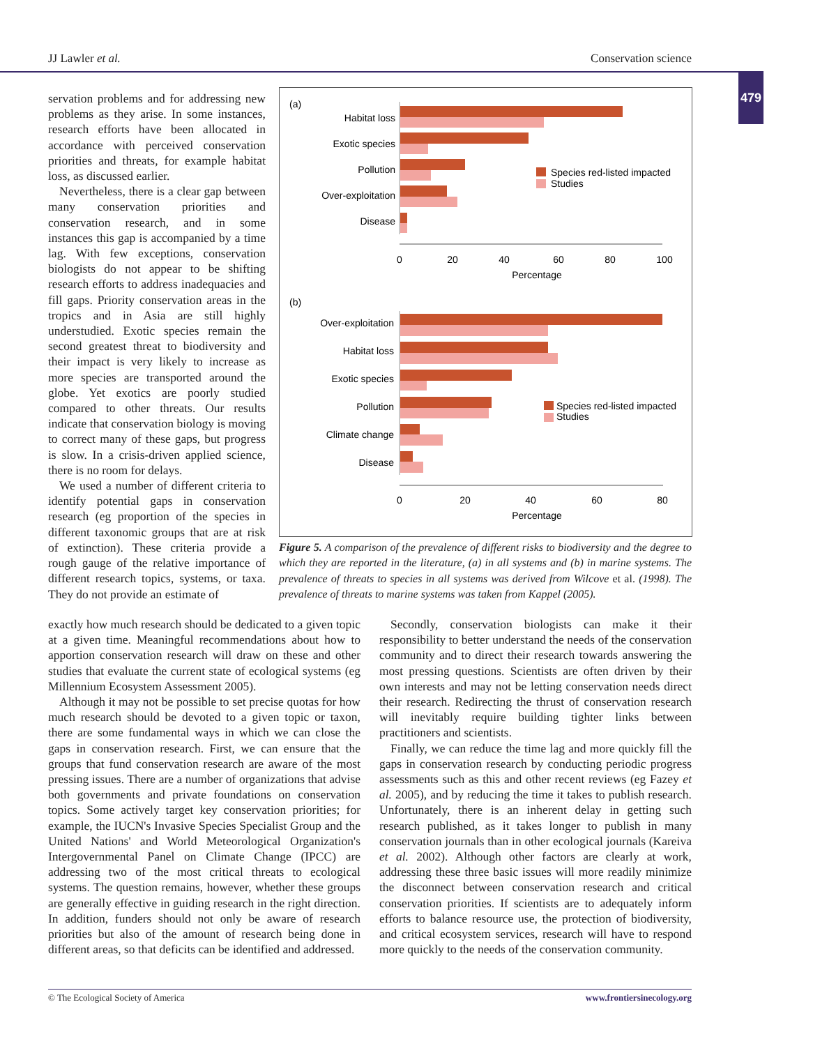JJ Lawler et al. Conservation science
479
servation problems and for addressing new problems as they arise. In some instances, research efforts have been allocated in accordance with perceived conservation priorities and threats, for example habitat loss, as discussed earlier.
Nevertheless, there is a clear gap between many conservation priorities and conservation research, and in some instances this gap is accompanied by a time lag. With few exceptions, conservation biologists do not appear to be shifting research efforts to address inadequacies and fill gaps. Priority conservation areas in the tropics and in Asia are still highly understudied. Exotic species remain the second greatest threat to biodiversity and their impact is very likely to increase as more species are transported around the globe. Yet exotics are poorly studied compared to other threats. Our results indicate that conservation biology is moving to correct many of these gaps, but progress is slow. In a crisis-driven applied science, there is no room for delays.
We used a number of different criteria to identify potential gaps in conservation research (eg proportion of the species in different taxonomic groups that are at risk of extinction). These criteria provide a rough gauge of the relative importance of different research topics, systems, or taxa. They do not provide an estimate of
(a)
Habitat loss
Exotic species
Pollution
Over-exploitation
Disease
Species red-listed impacted
Studies
0
20
40
60
80
100
Percentage
(b)
Over-exploitation
Habitat loss
Exotic species
Pollution
Climate change
Disease
Species red-listed impacted
Studies
0
20
40
60
80
Percentage
Figure 5. A comparison of the prevalence of different risks to biodiversity and the degree to which they are reported in the literature, (a) in all systems and (b) in marine systems. The prevalence of threats to species in all systems was derived from Wilcove et al. (1998). The prevalence of threats to marine systems was taken from Kappel (2005).
exactly how much research should be dedicated to a given topic at a given time. Meaningful recommendations about how to apportion conservation research will draw on these and other studies that evaluate the current state of ecological systems (eg Millennium Ecosystem Assessment 2005).
Although it may not be possible to set precise quotas for how much research should be devoted to a given topic or taxon, there are some fundamental ways in which we can close the gaps in conservation research. First, we can ensure that the groups that fund conservation research are aware of the most pressing issues. There are a number of organizations that advise both governments and private foundations on conservation topics. Some actively target key conservation priorities; for example, the IUCN's Invasive Species Specialist Group and the United Nations' and World Meteorological Organization's Intergovernmental Panel on Climate Change (IPCC) are addressing two of the most critical threats to ecological systems. The question remains, however, whether these groups are generally effective in guiding research in the right direction. In addition, funders should not only be aware of research priorities but also of the amount of research being done in different areas, so that deficits can be identified and addressed.
Secondly, conservation biologists can make it their responsibility to better understand the needs of the conservation community and to direct their research towards answering the most pressing questions. Scientists are often driven by their own interests and may not be letting conservation needs direct their research. Redirecting the thrust of conservation research will inevitably require building tighter links between practitioners and scientists.
Finally, we can reduce the time lag and more quickly fill the gaps in conservation research by conducting periodic progress assessments such as this and other recent reviews (eg Fazey et al. 2005), and by reducing the time it takes to publish research. Unfortunately, there is an inherent delay in getting such research published, as it takes longer to publish in many conservation journals than in other ecological journals (Kareiva et al. 2002). Although other factors are clearly at work, addressing these three basic issues will more readily minimize the disconnect between conservation research and critical conservation priorities. If scientists are to adequately inform efforts to balance resource use, the protection of biodiversity, and critical ecosystem services, research will have to respond more quickly to the needs of the conservation community.
© The Ecological Society of America www.frontiersinecology.org